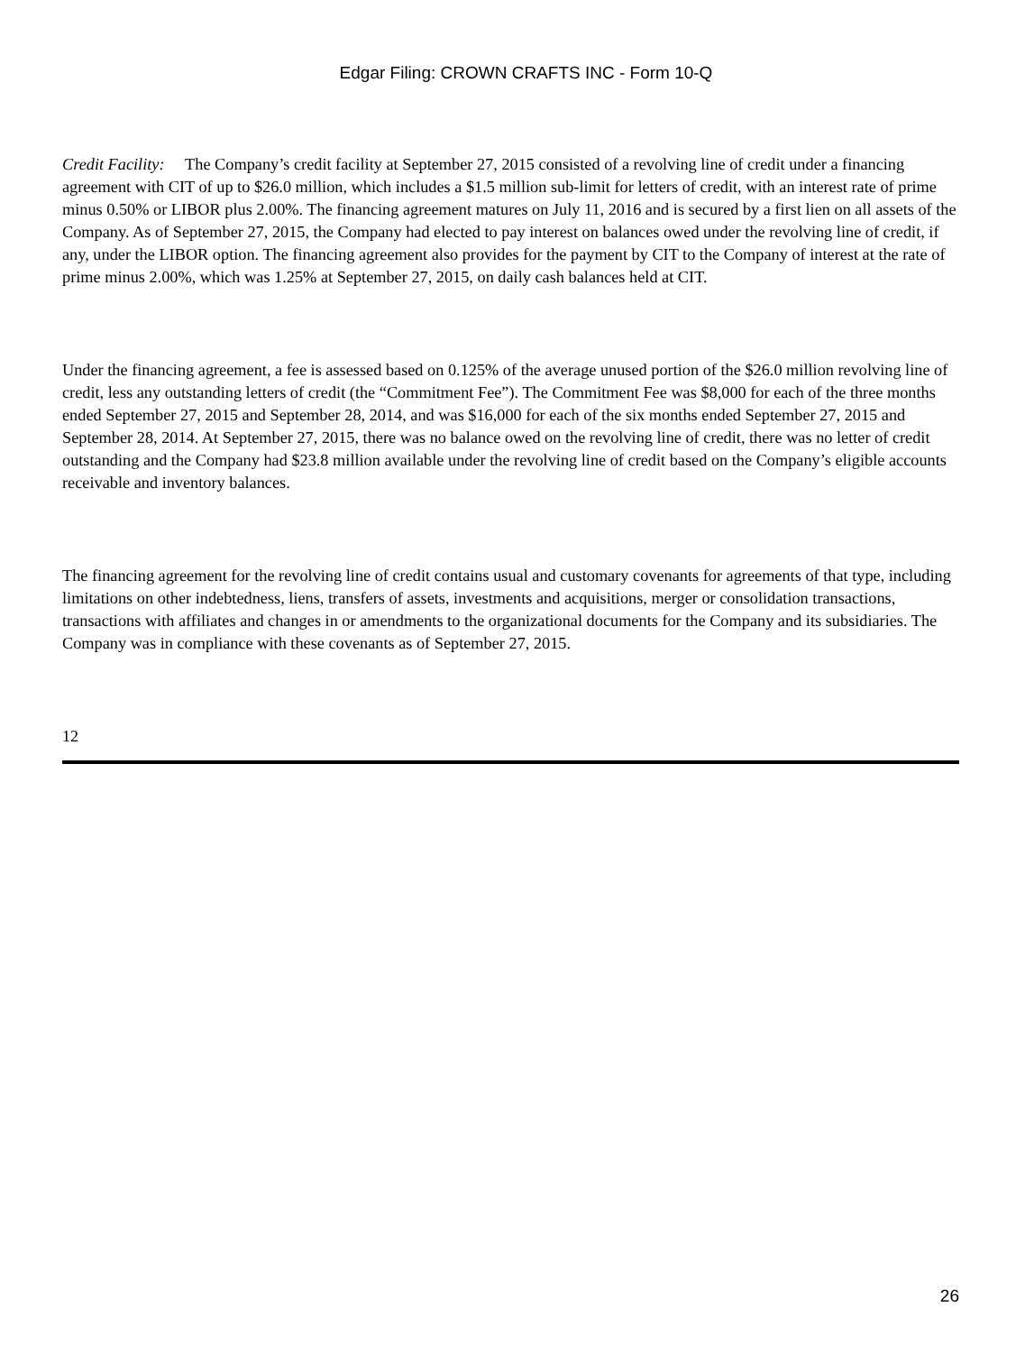Edgar Filing: CROWN CRAFTS INC - Form 10-Q
Credit Facility: The Company’s credit facility at September 27, 2015 consisted of a revolving line of credit under a financing agreement with CIT of up to $26.0 million, which includes a $1.5 million sub-limit for letters of credit, with an interest rate of prime minus 0.50% or LIBOR plus 2.00%. The financing agreement matures on July 11, 2016 and is secured by a first lien on all assets of the Company. As of September 27, 2015, the Company had elected to pay interest on balances owed under the revolving line of credit, if any, under the LIBOR option. The financing agreement also provides for the payment by CIT to the Company of interest at the rate of prime minus 2.00%, which was 1.25% at September 27, 2015, on daily cash balances held at CIT.
Under the financing agreement, a fee is assessed based on 0.125% of the average unused portion of the $26.0 million revolving line of credit, less any outstanding letters of credit (the “Commitment Fee”). The Commitment Fee was $8,000 for each of the three months ended September 27, 2015 and September 28, 2014, and was $16,000 for each of the six months ended September 27, 2015 and September 28, 2014. At September 27, 2015, there was no balance owed on the revolving line of credit, there was no letter of credit outstanding and the Company had $23.8 million available under the revolving line of credit based on the Company’s eligible accounts receivable and inventory balances.
The financing agreement for the revolving line of credit contains usual and customary covenants for agreements of that type, including limitations on other indebtedness, liens, transfers of assets, investments and acquisitions, merger or consolidation transactions, transactions with affiliates and changes in or amendments to the organizational documents for the Company and its subsidiaries. The Company was in compliance with these covenants as of September 27, 2015.
12
26